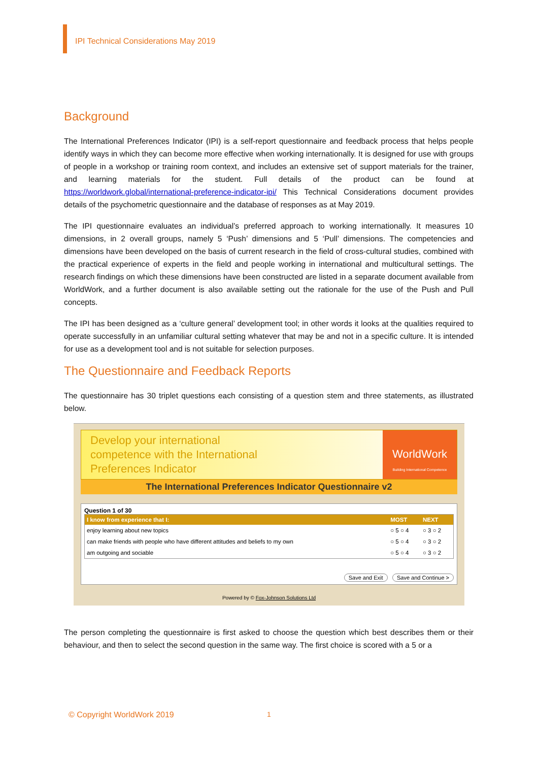IPI Technical Considerations May 2019
Background
The International Preferences Indicator (IPI) is a self-report questionnaire and feedback process that helps people identify ways in which they can become more effective when working internationally. It is designed for use with groups of people in a workshop or training room context, and includes an extensive set of support materials for the trainer, and learning materials for the student. Full details of the product can be found at https://worldwork.global/international-preference-indicator-ipi/ This Technical Considerations document provides details of the psychometric questionnaire and the database of responses as at May 2019.
The IPI questionnaire evaluates an individual’s preferred approach to working internationally. It measures 10 dimensions, in 2 overall groups, namely 5 ‘Push’ dimensions and 5 ‘Pull’ dimensions. The competencies and dimensions have been developed on the basis of current research in the field of cross-cultural studies, combined with the practical experience of experts in the field and people working in international and multicultural settings. The research findings on which these dimensions have been constructed are listed in a separate document available from WorldWork, and a further document is also available setting out the rationale for the use of the Push and Pull concepts.
The IPI has been designed as a ‘culture general’ development tool; in other words it looks at the qualities required to operate successfully in an unfamiliar cultural setting whatever that may be and not in a specific culture. It is intended for use as a development tool and is not suitable for selection purposes.
The Questionnaire and Feedback Reports
The questionnaire has 30 triplet questions each consisting of a question stem and three statements, as illustrated below.
Develop your international
competence with the International
Preferences Indicator
WorldWork
Building International Competence
The International Preferences Indicator Questionnaire v2
Question 1 of 30
| I know from experience that I: | MOST | NEXT |
| --- | --- | --- |
| enjoy learning about new topics | ○ 5 ○ 4 | ○ 3 ○ 2 |
| can make friends with people who have different attitudes and beliefs to my own | ○ 5 ○ 4 | ○ 3 ○ 2 |
| am outgoing and sociable | ○ 5 ○ 4 | ○ 3 ○ 2 |
Save and Exit Save and Continue >
Powered by © Fox-Johnson Solutions Ltd
The person completing the questionnaire is first asked to choose the question which best describes them or their behaviour, and then to select the second question in the same way. The first choice is scored with a 5 or a
© Copyright WorldWork 2019 1